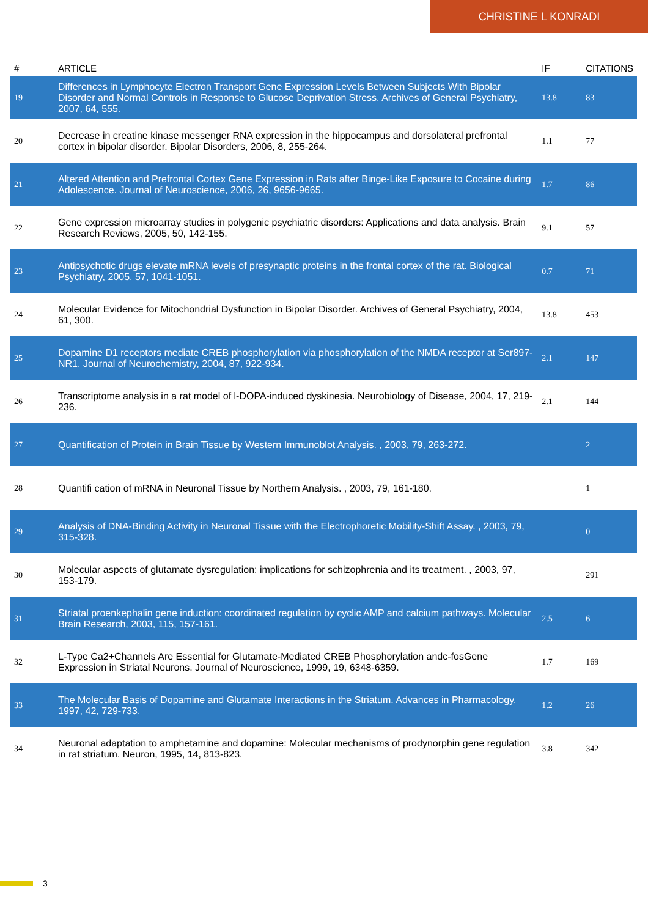CHRISTINE L KONRADI
| # | ARTICLE | IF | CITATIONS |
| --- | --- | --- | --- |
| 19 | Differences in Lymphocyte Electron Transport Gene Expression Levels Between Subjects With Bipolar Disorder and Normal Controls in Response to Glucose Deprivation Stress. Archives of General Psychiatry, 2007, 64, 555. | 13.8 | 83 |
| 20 | Decrease in creatine kinase messenger RNA expression in the hippocampus and dorsolateral prefrontal cortex in bipolar disorder. Bipolar Disorders, 2006, 8, 255-264. | 1.1 | 77 |
| 21 | Altered Attention and Prefrontal Cortex Gene Expression in Rats after Binge-Like Exposure to Cocaine during Adolescence. Journal of Neuroscience, 2006, 26, 9656-9665. | 1.7 | 86 |
| 22 | Gene expression microarray studies in polygenic psychiatric disorders: Applications and data analysis. Brain Research Reviews, 2005, 50, 142-155. | 9.1 | 57 |
| 23 | Antipsychotic drugs elevate mRNA levels of presynaptic proteins in the frontal cortex of the rat. Biological Psychiatry, 2005, 57, 1041-1051. | 0.7 | 71 |
| 24 | Molecular Evidence for Mitochondrial Dysfunction in Bipolar Disorder. Archives of General Psychiatry, 2004, 61, 300. | 13.8 | 453 |
| 25 | Dopamine D1 receptors mediate CREB phosphorylation via phosphorylation of the NMDA receptor at Ser897-NR1. Journal of Neurochemistry, 2004, 87, 922-934. | 2.1 | 147 |
| 26 | Transcriptome analysis in a rat model of l-DOPA-induced dyskinesia. Neurobiology of Disease, 2004, 17, 219-236. | 2.1 | 144 |
| 27 | Quantification of Protein in Brain Tissue by Western Immunoblot Analysis. , 2003, 79, 263-272. | | 2 |
| 28 | Quantifi cation of mRNA in Neuronal Tissue by Northern Analysis. , 2003, 79, 161-180. | | 1 |
| 29 | Analysis of DNA-Binding Activity in Neuronal Tissue with the Electrophoretic Mobility-Shift Assay. , 2003, 79, 315-328. | | 0 |
| 30 | Molecular aspects of glutamate dysregulation: implications for schizophrenia and its treatment. , 2003, 97, 153-179. | | 291 |
| 31 | Striatal proenkephalin gene induction: coordinated regulation by cyclic AMP and calcium pathways. Molecular Brain Research, 2003, 115, 157-161. | 2.5 | 6 |
| 32 | L-Type Ca2+Channels Are Essential for Glutamate-Mediated CREB Phosphorylation andc-fosGene Expression in Striatal Neurons. Journal of Neuroscience, 1999, 19, 6348-6359. | 1.7 | 169 |
| 33 | The Molecular Basis of Dopamine and Glutamate Interactions in the Striatum. Advances in Pharmacology, 1997, 42, 729-733. | 1.2 | 26 |
| 34 | Neuronal adaptation to amphetamine and dopamine: Molecular mechanisms of prodynorphin gene regulation in rat striatum. Neuron, 1995, 14, 813-823. | 3.8 | 342 |
3